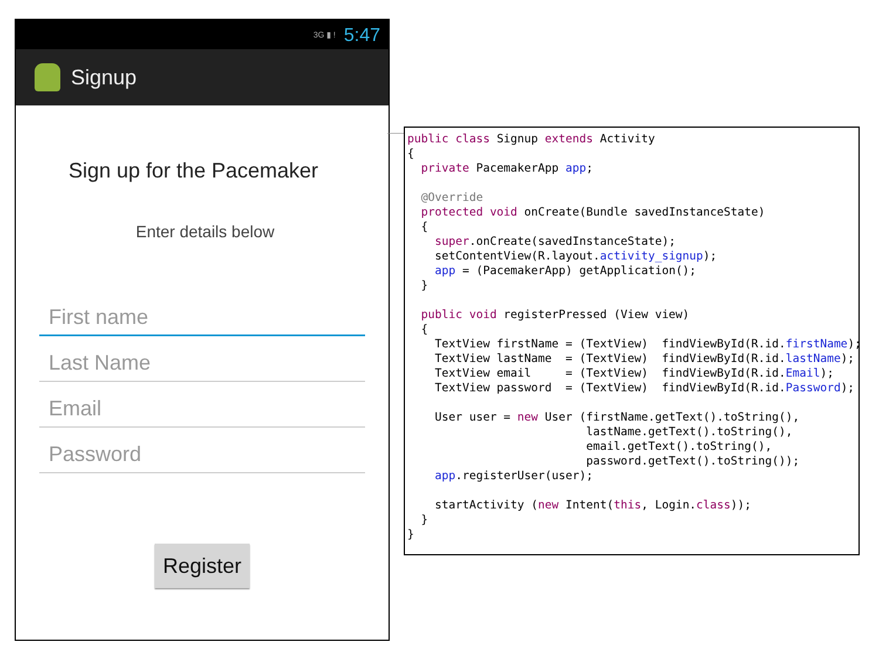3G ▮ ! 5:47
Signup
Sign up for the Pacemaker
Enter details below
First name
Last Name
Email
Password
Register
public class Signup extends Activity { private PacemakerApp app; @Override protected void onCreate(Bundle savedInstanceState) { super.onCreate(savedInstanceState); setContentView(R.layout.activity_signup); app = (PacemakerApp) getApplication(); } public void registerPressed (View view) { TextView firstName = (TextView) findViewById(R.id.firstName); TextView lastName = (TextView) findViewById(R.id.lastName); TextView email = (TextView) findViewById(R.id.Email); TextView password = (TextView) findViewById(R.id.Password); User user = new User (firstName.getText().toString(), lastName.getText().toString(), email.getText().toString(), password.getText().toString()); app.registerUser(user); startActivity (new Intent(this, Login.class)); } }